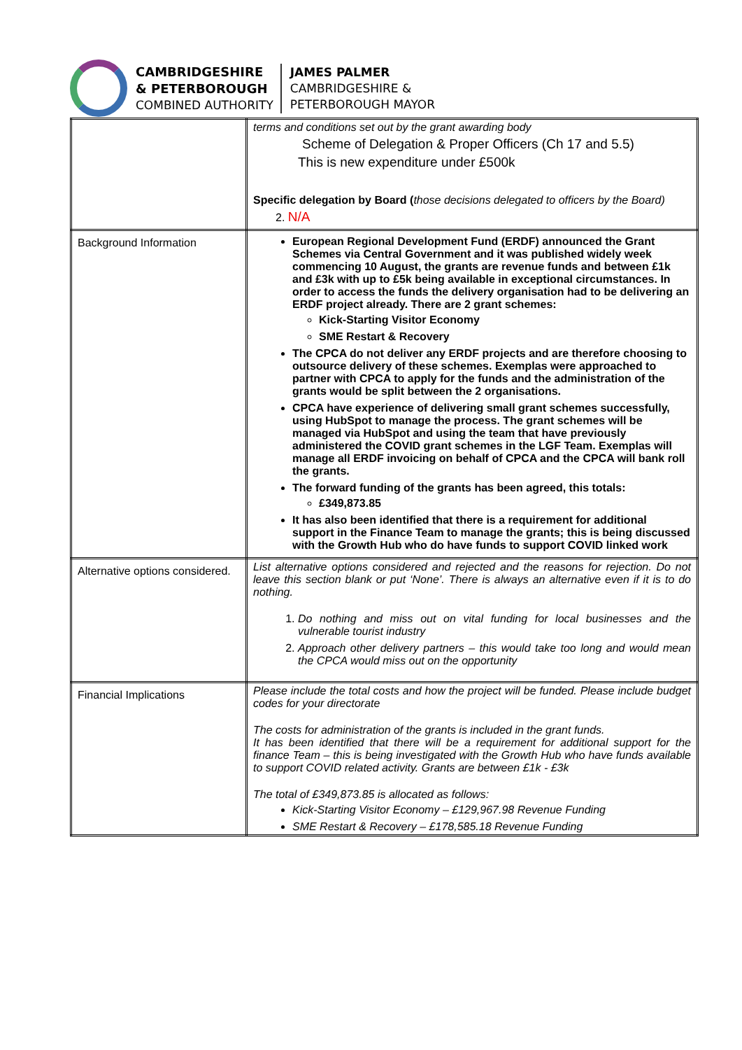CAMBRIDGESHIRE
& PETERBOROUGH
COMBINED AUTHORITY
JAMES PALMER
CAMBRIDGESHIRE &
PETERBOROUGH MAYOR
| | terms and conditions set out by the grant awarding body Scheme of Delegation & Proper Officers (Ch 17 and 5.5) This is new expenditure under £500k Specific delegation by Board ( those decisions delegated to officers by the Board) 2. N/A |
| Background Information | European Regional Development Fund (ERDF) announced the Grant Schemes via Central Government and it was published widely week commencing 10 August, the grants are revenue funds and between £1k and £3k with up to £5k being available in exceptional circumstances. In order to access the funds the delivery organisation had to be delivering an ERDF project already. There are 2 grant schemes: Kick-Starting Visitor Economy SME Restart & Recovery The CPCA do not deliver any ERDF projects and are therefore choosing to outsource delivery of these schemes. Exemplas were approached to partner with CPCA to apply for the funds and the administration of the grants would be split between the 2 organisations. CPCA have experience of delivering small grant schemes successfully, using HubSpot to manage the process. The grant schemes will be managed via HubSpot and using the team that have previously administered the COVID grant schemes in the LGF Team. Exemplas will manage all ERDF invoicing on behalf of CPCA and the CPCA will bank roll the grants. The forward funding of the grants has been agreed, this totals: £349,873.85 It has also been identified that there is a requirement for additional support in the Finance Team to manage the grants; this is being discussed with the Growth Hub who do have funds to support COVID linked work |
| Alternative options considered. | List alternative options considered and rejected and the reasons for rejection. Do not leave this section blank or put ‘None’. There is always an alternative even if it is to do nothing. 1. Do nothing and miss out on vital funding for local businesses and the vulnerable tourist industry 2. Approach other delivery partners – this would take too long and would mean the CPCA would miss out on the opportunity |
| Financial Implications | Please include the total costs and how the project will be funded. Please include budget codes for your directorate The costs for administration of the grants is included in the grant funds. It has been identified that there will be a requirement for additional support for the finance Team – this is being investigated with the Growth Hub who have funds available to support COVID related activity. Grants are between £1k - £3k The total of £349,873.85 is allocated as follows: Kick-Starting Visitor Economy – £129,967.98 Revenue Funding SME Restart & Recovery – £178,585.18 Revenue Funding |